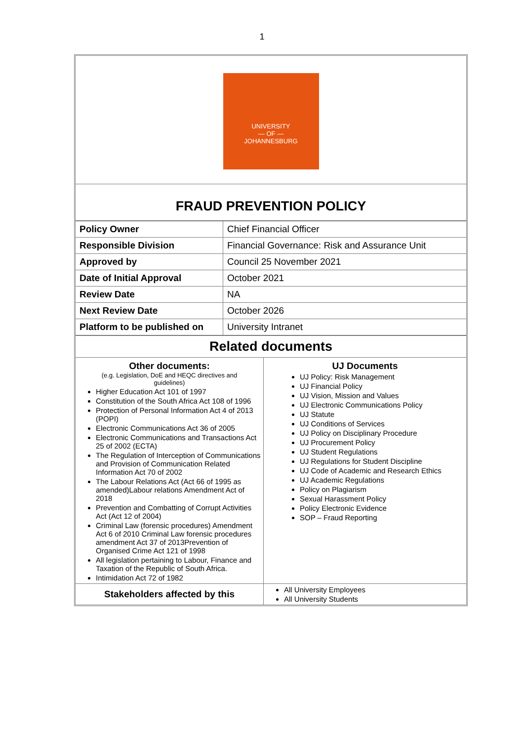1
| UNIVERSITY — OF — JOHANNESBURG |
| FRAUD PREVENTION POLICY |
| Policy Owner | Chief Financial Officer |
| Responsible Division | Financial Governance: Risk and Assurance Unit |
| Approved by | Council 25 November 2021 |
| Date of Initial Approval | October 2021 |
| Review Date | NA |
| Next Review Date | October 2026 |
| Platform to be published on | University Intranet |
| Related documents | |
| Other documents: (e.g. Legislation, DoE and HEQC directives and guidelines) Higher Education Act 101 of 1997 Constitution of the South Africa Act 108 of 1996 Protection of Personal Information Act 4 of 2013 (POPI) Electronic Communications Act 36 of 2005 Electronic Communications and Transactions Act 25 of 2002 (ECTA) The Regulation of Interception of Communications and Provision of Communication Related Information Act 70 of 2002 The Labour Relations Act (Act 66 of 1995 as amended)Labour relations Amendment Act of 2018 Prevention and Combatting of Corrupt Activities Act (Act 12 of 2004) Criminal Law (forensic procedures) Amendment Act 6 of 2010 Criminal Law forensic procedures amendment Act 37 of 2013Prevention of Organised Crime Act 121 of 1998 All legislation pertaining to Labour, Finance and Taxation of the Republic of South Africa. Intimidation Act 72 of 1982 | UJ Documents UJ Policy: Risk Management UJ Financial Policy UJ Vision, Mission and Values UJ Electronic Communications Policy UJ Statute UJ Conditions of Services UJ Policy on Disciplinary Procedure UJ Procurement Policy UJ Student Regulations UJ Regulations for Student Discipline UJ Code of Academic and Research Ethics UJ Academic Regulations Policy on Plagiarism Sexual Harassment Policy Policy Electronic Evidence SOP – Fraud Reporting |
| Stakeholders affected by this | All University Employees All University Students |